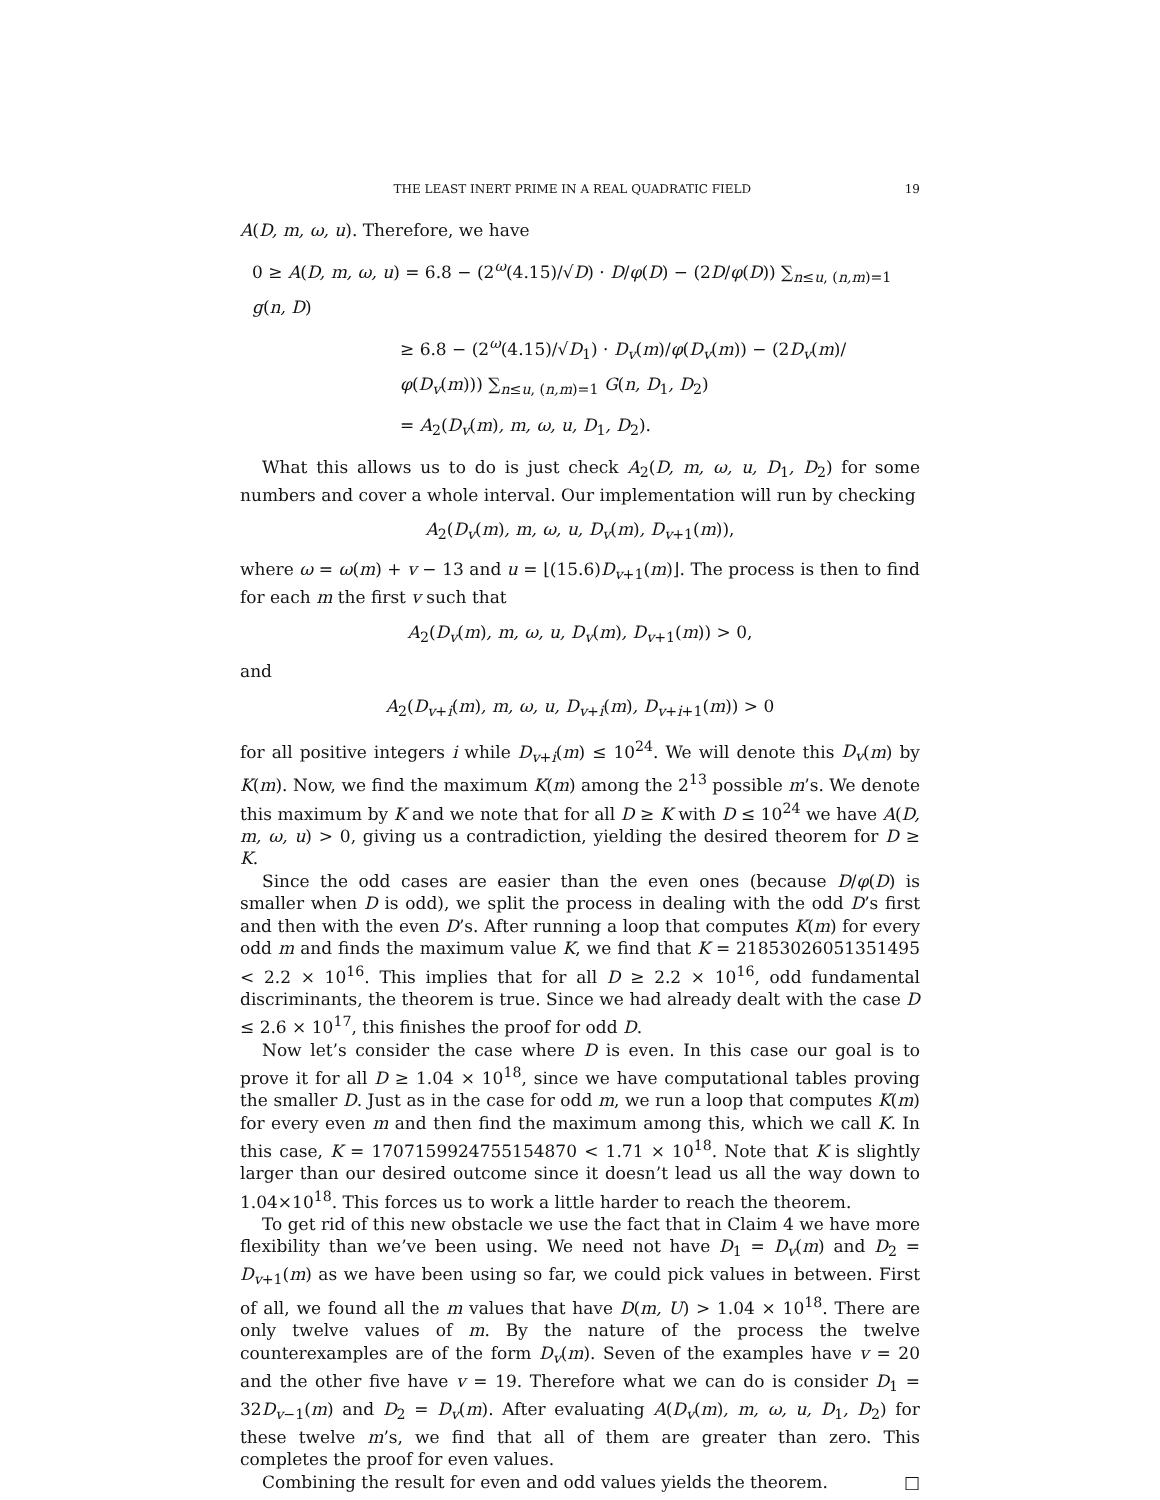THE LEAST INERT PRIME IN A REAL QUADRATIC FIELD 19
A(D, m, ω, u). Therefore, we have
0 ≥ A(D, m, ω, u) = 6.8 − (2<sup>ω</sup>(4.15)/√D) · D/φ(D) − (2D/φ(D)) ∑<sub>n≤u, (n,m)=1</sub> g(n, D)
≥ 6.8 − (2<sup>ω</sup>(4.15)/√D<sub>1</sub>) · D<sub>v</sub>(m)/φ(D<sub>v</sub>(m)) − (2D<sub>v</sub>(m)/φ(D<sub>v</sub>(m))) ∑<sub>n≤u, (n,m)=1</sub> G(n, D<sub>1</sub>, D<sub>2</sub>)
= A<sub>2</sub>(D<sub>v</sub>(m), m, ω, u, D<sub>1</sub>, D<sub>2</sub>).
What this allows us to do is just check A<sub>2</sub>(D, m, ω, u, D<sub>1</sub>, D<sub>2</sub>) for some numbers and cover a whole interval. Our implementation will run by checking
A<sub>2</sub>(D<sub>v</sub>(m), m, ω, u, D<sub>v</sub>(m), D<sub>v+1</sub>(m)),
where ω = ω(m) + v − 13 and u = ⌊(15.6)D<sub>v+1</sub>(m)⌋. The process is then to find for each m the first v such that
A<sub>2</sub>(D<sub>v</sub>(m), m, ω, u, D<sub>v</sub>(m), D<sub>v+1</sub>(m)) > 0,
and
A<sub>2</sub>(D<sub>v+i</sub>(m), m, ω, u, D<sub>v+i</sub>(m), D<sub>v+i+1</sub>(m)) > 0
for all positive integers i while D<sub>v+i</sub>(m) ≤ 10<sup>24</sup>. We will denote this D<sub>v</sub>(m) by K(m). Now, we find the maximum K(m) among the 2<sup>13</sup> possible m’s. We denote this maximum by K and we note that for all D ≥ K with D ≤ 10<sup>24</sup> we have A(D, m, ω, u) > 0, giving us a contradiction, yielding the desired theorem for D ≥ K.
Since the odd cases are easier than the even ones (because D/φ(D) is smaller when D is odd), we split the process in dealing with the odd D’s first and then with the even D’s. After running a loop that computes K(m) for every odd m and finds the maximum value K, we find that K = 21853026051351495 < 2.2 × 10<sup>16</sup>. This implies that for all D ≥ 2.2 × 10<sup>16</sup>, odd fundamental discriminants, the theorem is true. Since we had already dealt with the case D ≤ 2.6 × 10<sup>17</sup>, this finishes the proof for odd D.
Now let’s consider the case where D is even. In this case our goal is to prove it for all D ≥ 1.04 × 10<sup>18</sup>, since we have computational tables proving the smaller D. Just as in the case for odd m, we run a loop that computes K(m) for every even m and then find the maximum among this, which we call K. In this case, K = 1707159924755154870 < 1.71 × 10<sup>18</sup>. Note that K is slightly larger than our desired outcome since it doesn’t lead us all the way down to 1.04×10<sup>18</sup>. This forces us to work a little harder to reach the theorem.
To get rid of this new obstacle we use the fact that in Claim 4 we have more flexibility than we’ve been using. We need not have D<sub>1</sub> = D<sub>v</sub>(m) and D<sub>2</sub> = D<sub>v+1</sub>(m) as we have been using so far, we could pick values in between. First of all, we found all the m values that have D(m, U) > 1.04 × 10<sup>18</sup>. There are only twelve values of m. By the nature of the process the twelve counterexamples are of the form D<sub>v</sub>(m). Seven of the examples have v = 20 and the other five have v = 19. Therefore what we can do is consider D<sub>1</sub> = 32D<sub>v−1</sub>(m) and D<sub>2</sub> = D<sub>v</sub>(m). After evaluating A(D<sub>v</sub>(m), m, ω, u, D<sub>1</sub>, D<sub>2</sub>) for these twelve m’s, we find that all of them are greater than zero. This completes the proof for even values.
Combining the result for even and odd values yields the theorem. □